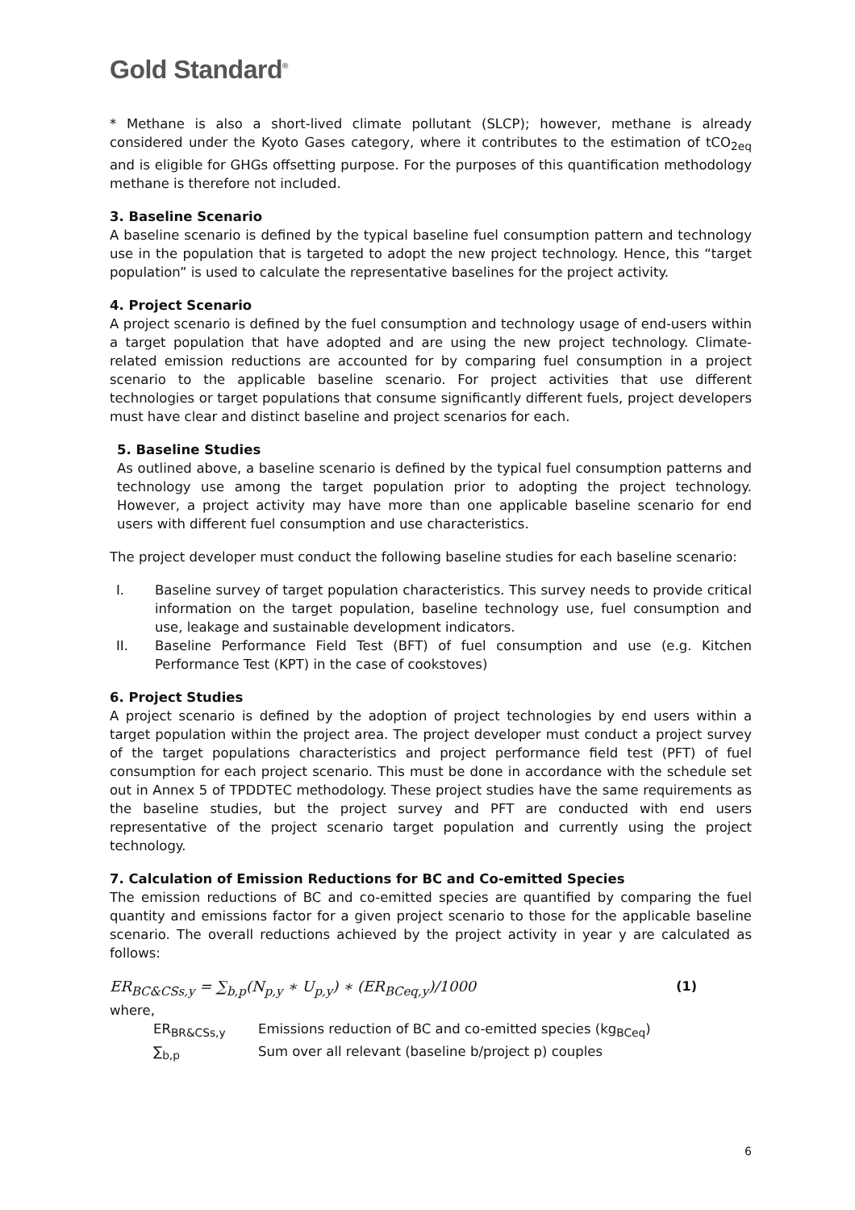Gold Standard<sup>®</sup>
* Methane is also a short-lived climate pollutant (SLCP); however, methane is already considered under the Kyoto Gases category, where it contributes to the estimation of tCO<sub>2eq</sub> and is eligible for GHGs offsetting purpose. For the purposes of this quantification methodology methane is therefore not included.
3. Baseline Scenario
A baseline scenario is defined by the typical baseline fuel consumption pattern and technology use in the population that is targeted to adopt the new project technology. Hence, this “target population” is used to calculate the representative baselines for the project activity.
4. Project Scenario
A project scenario is defined by the fuel consumption and technology usage of end-users within a target population that have adopted and are using the new project technology. Climate-related emission reductions are accounted for by comparing fuel consumption in a project scenario to the applicable baseline scenario. For project activities that use different technologies or target populations that consume significantly different fuels, project developers must have clear and distinct baseline and project scenarios for each.
5. Baseline Studies
As outlined above, a baseline scenario is defined by the typical fuel consumption patterns and technology use among the target population prior to adopting the project technology. However, a project activity may have more than one applicable baseline scenario for end users with different fuel consumption and use characteristics.
The project developer must conduct the following baseline studies for each baseline scenario:
I. Baseline survey of target population characteristics. This survey needs to provide critical information on the target population, baseline technology use, fuel consumption and use, leakage and sustainable development indicators.
II. Baseline Performance Field Test (BFT) of fuel consumption and use (e.g. Kitchen Performance Test (KPT) in the case of cookstoves)
6. Project Studies
A project scenario is defined by the adoption of project technologies by end users within a target population within the project area. The project developer must conduct a project survey of the target populations characteristics and project performance field test (PFT) of fuel consumption for each project scenario. This must be done in accordance with the schedule set out in Annex 5 of TPDDTEC methodology. These project studies have the same requirements as the baseline studies, but the project survey and PFT are conducted with end users representative of the project scenario target population and currently using the project technology.
7. Calculation of Emission Reductions for BC and Co-emitted Species
The emission reductions of BC and co-emitted species are quantified by comparing the fuel quantity and emissions factor for a given project scenario to those for the applicable baseline scenario. The overall reductions achieved by the project activity in year y are calculated as follows:
ER<sub>BC&CSs,y</sub> = ∑<sub>b,p</sub>(N<sub>p,y</sub> ∗ U<sub>p,y</sub>) ∗ (ER<sub>BCeq,y</sub>)/1000 (1)
where,
ER<sub>BR&CSs,y</sub> Emissions reduction of BC and co-emitted species (kg<sub>BCeq</sub>)
∑<sub>b,p</sub> Sum over all relevant (baseline b/project p) couples
6